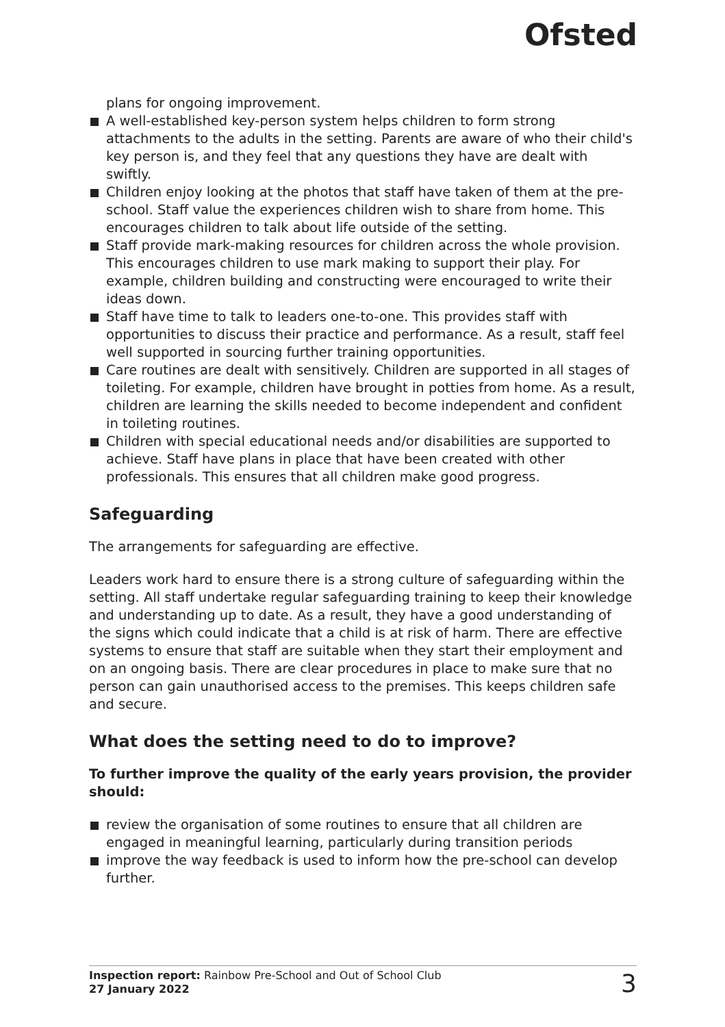Ofsted
plans for ongoing improvement.
A well-established key-person system helps children to form strong attachments to the adults in the setting. Parents are aware of who their child's key person is, and they feel that any questions they have are dealt with swiftly.
Children enjoy looking at the photos that staff have taken of them at the pre-school. Staff value the experiences children wish to share from home. This encourages children to talk about life outside of the setting.
Staff provide mark-making resources for children across the whole provision. This encourages children to use mark making to support their play. For example, children building and constructing were encouraged to write their ideas down.
Staff have time to talk to leaders one-to-one. This provides staff with opportunities to discuss their practice and performance. As a result, staff feel well supported in sourcing further training opportunities.
Care routines are dealt with sensitively. Children are supported in all stages of toileting. For example, children have brought in potties from home. As a result, children are learning the skills needed to become independent and confident in toileting routines.
Children with special educational needs and/or disabilities are supported to achieve. Staff have plans in place that have been created with other professionals. This ensures that all children make good progress.
Safeguarding
The arrangements for safeguarding are effective.
Leaders work hard to ensure there is a strong culture of safeguarding within the setting. All staff undertake regular safeguarding training to keep their knowledge and understanding up to date. As a result, they have a good understanding of the signs which could indicate that a child is at risk of harm. There are effective systems to ensure that staff are suitable when they start their employment and on an ongoing basis. There are clear procedures in place to make sure that no person can gain unauthorised access to the premises. This keeps children safe and secure.
What does the setting need to do to improve?
To further improve the quality of the early years provision, the provider should:
review the organisation of some routines to ensure that all children are engaged in meaningful learning, particularly during transition periods
improve the way feedback is used to inform how the pre-school can develop further.
Inspection report: Rainbow Pre-School and Out of School Club
27 January 2022
3